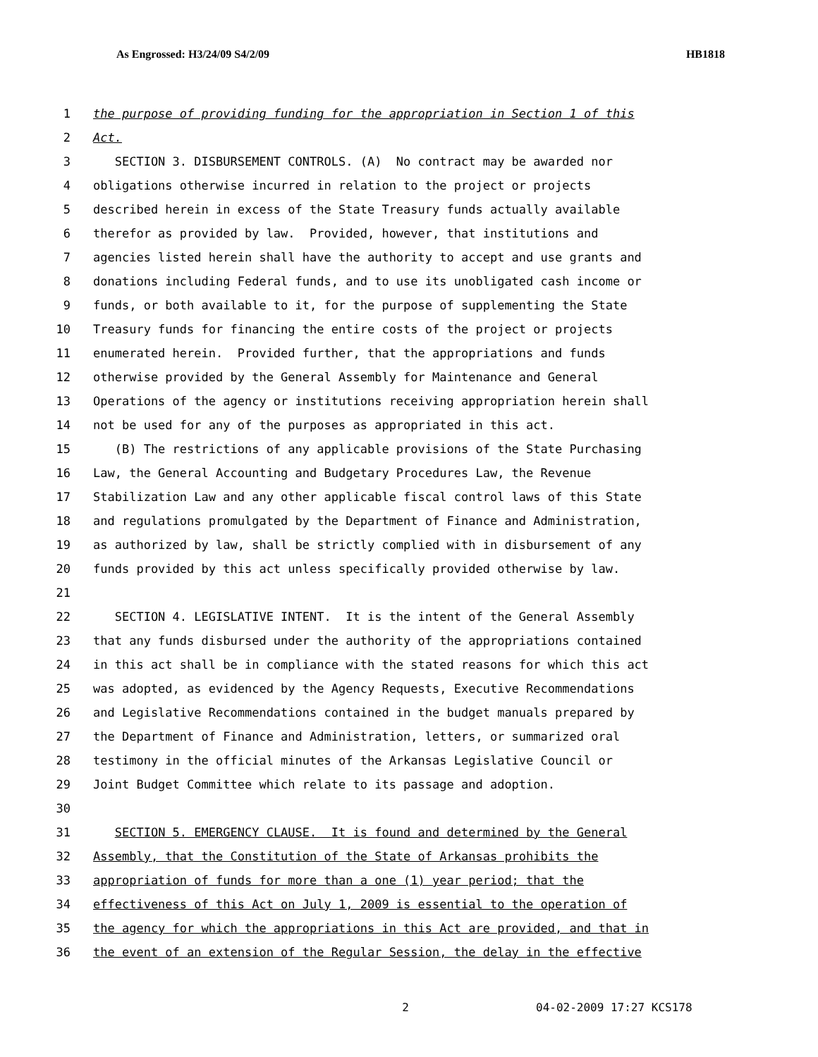As Engrossed: H3/24/09 S4/2/09 HB1818
1 the purpose of providing funding for the appropriation in Section 1 of this
2 Act.
3 SECTION 3. DISBURSEMENT CONTROLS. (A) No contract may be awarded nor
4 obligations otherwise incurred in relation to the project or projects
5 described herein in excess of the State Treasury funds actually available
6 therefor as provided by law. Provided, however, that institutions and
7 agencies listed herein shall have the authority to accept and use grants and
8 donations including Federal funds, and to use its unobligated cash income or
9 funds, or both available to it, for the purpose of supplementing the State
10 Treasury funds for financing the entire costs of the project or projects
11 enumerated herein. Provided further, that the appropriations and funds
12 otherwise provided by the General Assembly for Maintenance and General
13 Operations of the agency or institutions receiving appropriation herein shall
14 not be used for any of the purposes as appropriated in this act.
15 (B) The restrictions of any applicable provisions of the State Purchasing
16 Law, the General Accounting and Budgetary Procedures Law, the Revenue
17 Stabilization Law and any other applicable fiscal control laws of this State
18 and regulations promulgated by the Department of Finance and Administration,
19 as authorized by law, shall be strictly complied with in disbursement of any
20 funds provided by this act unless specifically provided otherwise by law.
21
22 SECTION 4. LEGISLATIVE INTENT. It is the intent of the General Assembly
23 that any funds disbursed under the authority of the appropriations contained
24 in this act shall be in compliance with the stated reasons for which this act
25 was adopted, as evidenced by the Agency Requests, Executive Recommendations
26 and Legislative Recommendations contained in the budget manuals prepared by
27 the Department of Finance and Administration, letters, or summarized oral
28 testimony in the official minutes of the Arkansas Legislative Council or
29 Joint Budget Committee which relate to its passage and adoption.
30
31 SECTION 5. EMERGENCY CLAUSE. It is found and determined by the General
32 Assembly, that the Constitution of the State of Arkansas prohibits the
33 appropriation of funds for more than a one (1) year period; that the
34 effectiveness of this Act on July 1, 2009 is essential to the operation of
35 the agency for which the appropriations in this Act are provided, and that in
36 the event of an extension of the Regular Session, the delay in the effective
2 04-02-2009 17:27 KCS178